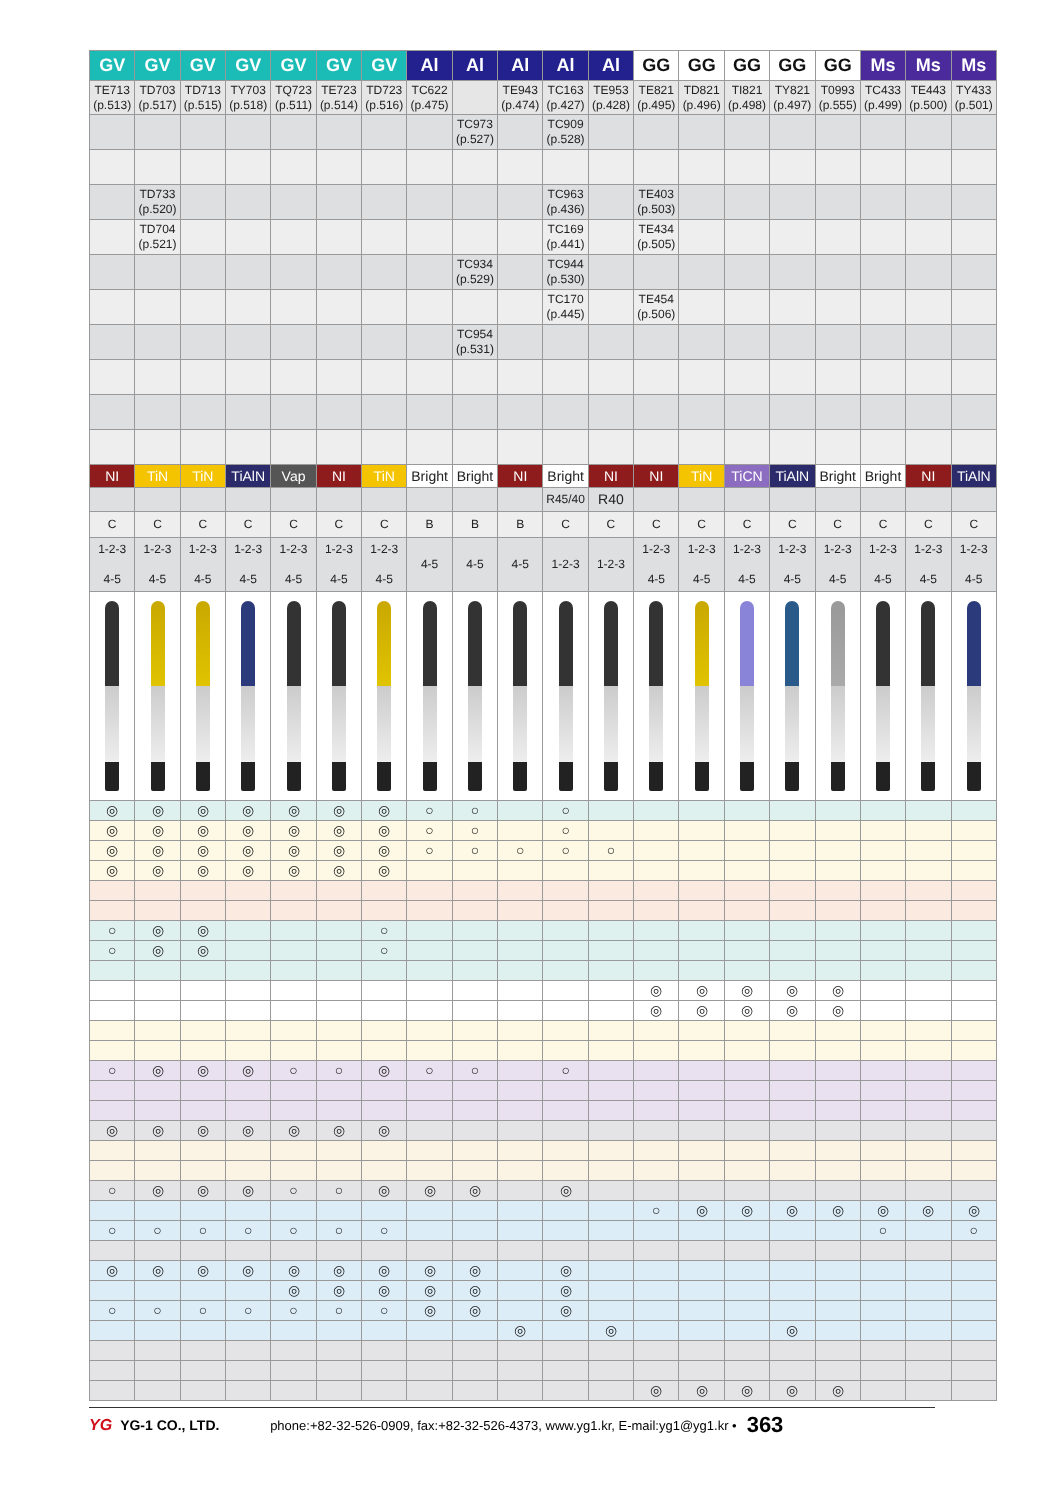| GV | GV | GV | GV | GV | GV | GV | Al | Al | Al | Al | Al | GG | GG | GG | GG | GG | Ms | Ms | Ms |
| --- | --- | --- | --- | --- | --- | --- | --- | --- | --- | --- | --- | --- | --- | --- | --- | --- | --- | --- | --- |
| TE713 (p.513) | TD703 (p.517) | TD713 (p.515) | TY703 (p.518) | TQ723 (p.511) | TE723 (p.514) | TD723 (p.516) | TC622 (p.475) | | TE943 (p.474) | TC163 (p.427) | TE953 (p.428) | TE821 (p.495) | TD821 (p.496) | TI821 (p.498) | TY821 (p.497) | T0993 (p.555) | TC433 (p.499) | TE443 (p.500) | TY433 (p.501) |
| | | | | | | | | TC973 (p.527) | | TC909 (p.528) | | | | | | | | | |
| | TD733 (p.520) | | | | | | | | | TC963 (p.436) | | TE403 (p.503) | | | | | | | |
| | TD704 (p.521) | | | | | | | | | TC169 (p.441) | | TE434 (p.505) | | | | | | | |
| | | | | | | | | TC934 (p.529) | | TC944 (p.530) | | | | | | | | | |
| | | | | | | | | | | TC170 (p.445) | | TE454 (p.506) | | | | | | | |
| | | | | | | | | TC954 (p.531) | | | | | | | | | | | |
| NI | TiN | TiN | TiAlN | Vap | NI | TiN | Bright | Bright | NI | Bright | NI | NI | TiN | TiCN | TiAlN | Bright | Bright | NI | TiAlN |
| | | | | | | | | | | R45/40 | R40 | | | | | | | | |
| C | C | C | C | C | C | C | B | B | B | C | C | C | C | C | C | C | C | C | C |
| 1-2-3 4-5 | 1-2-3 4-5 | 1-2-3 4-5 | 1-2-3 4-5 | 1-2-3 4-5 | 1-2-3 4-5 | 1-2-3 4-5 | 4-5 | 4-5 | 4-5 | 1-2-3 | 1-2-3 | 1-2-3 4-5 | 1-2-3 4-5 | 1-2-3 4-5 | 1-2-3 4-5 | 1-2-3 4-5 | 1-2-3 4-5 | 1-2-3 4-5 | 1-2-3 4-5 |
| ◎ | ◎ | ◎ | ◎ | ◎ | ◎ | ◎ | ○ | ○ | | ○ | | | | | | | | | |
| ◎ | ◎ | ◎ | ◎ | ◎ | ◎ | ◎ | ○ | ○ | | ○ | | | | | | | | | |
| ◎ | ◎ | ◎ | ◎ | ◎ | ◎ | ◎ | ○ | ○ | ○ | ○ | ○ | | | | | | | | |
| ◎ | ◎ | ◎ | ◎ | ◎ | ◎ | ◎ | | | | | | | | | | | | | |
| ○ | ◎ | ◎ | | | | ○ | | | | | | | | | | | | | |
| ○ | ◎ | ◎ | | | | ○ | | | | | | | | | | | | | |
| | | | | | | | | | | | | ◎ | ◎ | ◎ | ◎ | ◎ | | | |
| | | | | | | | | | | | | ◎ | ◎ | ◎ | ◎ | ◎ | | | |
| ○ | ◎ | ◎ | ◎ | ○ | ○ | ◎ | ○ | ○ | | ○ | | | | | | | | | |
| ◎ | ◎ | ◎ | ◎ | ◎ | ◎ | ◎ | | | | | | | | | | | | | |
| ○ | ◎ | ◎ | ◎ | ○ | ○ | ◎ | ◎ | ◎ | | ◎ | | | | | | | | | |
| | | | | | | | | | | | | ○ | ◎ | ◎ | ◎ | ◎ | ◎ | ◎ | ◎ |
| ○ | ○ | ○ | ○ | ○ | ○ | ○ | | | | | | | | | | | ○ | | ○ |
| ◎ | ◎ | ◎ | ◎ | ◎ | ◎ | ◎ | ◎ | ◎ | | ◎ | | | | | | | | | |
| | | | | ◎ | ◎ | ◎ | ◎ | ◎ | | ◎ | | | | | | | | | |
| ○ | ○ | ○ | ○ | ○ | ○ | ○ | ◎ | ◎ | | ◎ | | | | | | | | | |
| | | | | | | | | | ◎ | | ◎ | | | | ◎ | | | | |
| | | | | | | | | | | | | ◎ | ◎ | ◎ | ◎ | ◎ | | | |
YG YG-1 CO., LTD. phone:+82-32-526-0909, fax:+82-32-526-4373, www.yg1.kr, E-mail:yg1@yg1.kr • 363